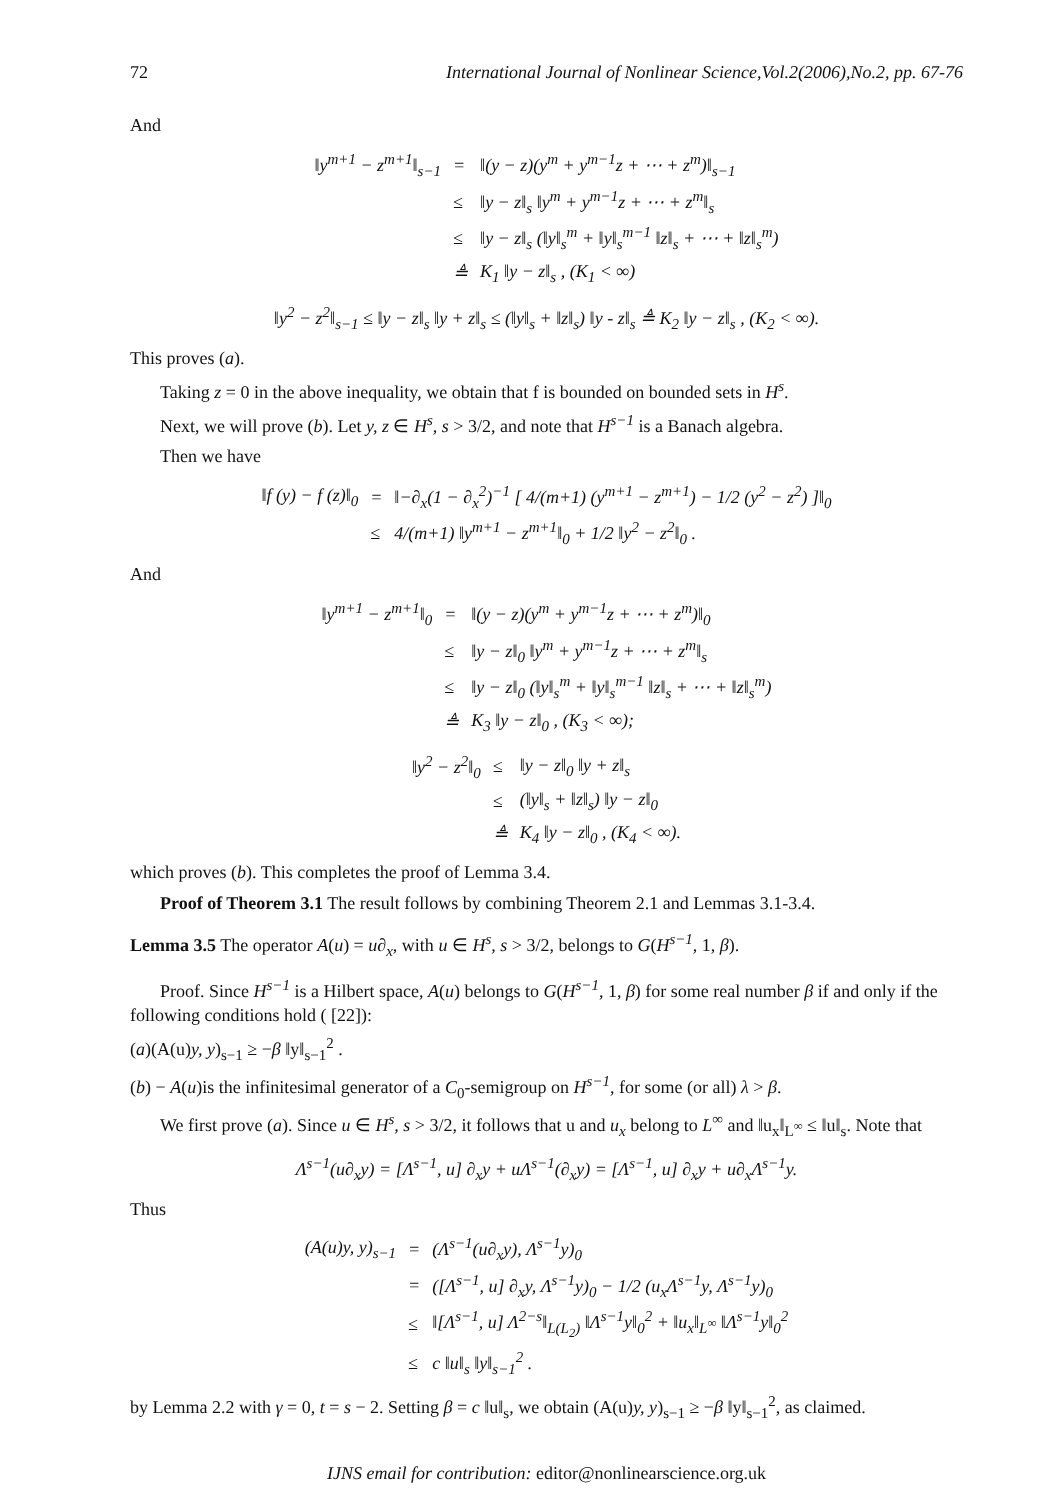72 International Journal of Nonlinear Science,Vol.2(2006),No.2, pp. 67-76
And
| ‖y<sup>m+1</sup> − z<sup>m+1</sup>‖<sub>s−1</sub> | = | ‖(y − z)(y<sup>m</sup> + y<sup>m−1</sup>z + ⋯ + z<sup>m</sup>)‖<sub>s−1</sub> |
| | ≤ | ‖y − z‖<sub>s</sub> ‖y<sup>m</sup> + y<sup>m−1</sup>z + ⋯ + z<sup>m</sup>‖<sub>s</sub> |
| | ≤ | ‖y − z‖<sub>s</sub> (‖y‖<sub>s</sub><sup>m</sup> + ‖y‖<sub>s</sub><sup>m−1</sup> ‖z‖<sub>s</sub> + ⋯ + ‖z‖<sub>s</sub><sup>m</sup>) |
| | ≜ | K<sub>1</sub> ‖y − z‖<sub>s</sub> , (K<sub>1</sub> < ∞) |
‖y<sup>2</sup> − z<sup>2</sup>‖<sub>s−1</sub> ≤ ‖y − z‖<sub>s</sub> ‖y + z‖<sub>s</sub> ≤ (‖y‖<sub>s</sub> + ‖z‖<sub>s</sub>) ‖y - z‖<sub>s</sub> ≜ K<sub>2</sub> ‖y − z‖<sub>s</sub> , (K<sub>2</sub> < ∞).
This proves (a).
Taking z = 0 in the above inequality, we obtain that f is bounded on bounded sets in H<sup>s</sup>.
Next, we will prove (b). Let y, z ∈ H<sup>s</sup>, s > 3/2, and note that H<sup>s−1</sup> is a Banach algebra.
Then we have
| ‖f (y) − f (z)‖<sub>0</sub> | = | ‖−∂<sub>x</sub>(1 − ∂<sub>x</sub><sup>2</sup>)<sup>−1</sup> [ 4/(m+1) (y<sup>m+1</sup> − z<sup>m+1</sup>) − 1/2 (y<sup>2</sup> − z<sup>2</sup>) ]‖<sub>0</sub> |
| | ≤ | 4/(m+1) ‖y<sup>m+1</sup> − z<sup>m+1</sup>‖<sub>0</sub> + 1/2 ‖y<sup>2</sup> − z<sup>2</sup>‖<sub>0</sub> . |
And
| ‖y<sup>m+1</sup> − z<sup>m+1</sup>‖<sub>0</sub> | = | ‖(y − z)(y<sup>m</sup> + y<sup>m−1</sup>z + ⋯ + z<sup>m</sup>)‖<sub>0</sub> |
| | ≤ | ‖y − z‖<sub>0</sub> ‖y<sup>m</sup> + y<sup>m−1</sup>z + ⋯ + z<sup>m</sup>‖<sub>s</sub> |
| | ≤ | ‖y − z‖<sub>0</sub> (‖y‖<sub>s</sub><sup>m</sup> + ‖y‖<sub>s</sub><sup>m−1</sup> ‖z‖<sub>s</sub> + ⋯ + ‖z‖<sub>s</sub><sup>m</sup>) |
| | ≜ | K<sub>3</sub> ‖y − z‖<sub>0</sub> , (K<sub>3</sub> < ∞); |
| ‖y<sup>2</sup> − z<sup>2</sup>‖<sub>0</sub> | ≤ | ‖y − z‖<sub>0</sub> ‖y + z‖<sub>s</sub> |
| | ≤ | (‖y‖<sub>s</sub> + ‖z‖<sub>s</sub>) ‖y − z‖<sub>0</sub> |
| | ≜ | K<sub>4</sub> ‖y − z‖<sub>0</sub> , (K<sub>4</sub> < ∞). |
which proves (b). This completes the proof of Lemma 3.4.
Proof of Theorem 3.1 The result follows by combining Theorem 2.1 and Lemmas 3.1-3.4.
Lemma 3.5 The operator A(u) = u∂<sub>x</sub>, with u ∈ H<sup>s</sup>, s > 3/2, belongs to G(H<sup>s−1</sup>, 1, β).
Proof. Since H<sup>s−1</sup> is a Hilbert space, A(u) belongs to G(H<sup>s−1</sup>, 1, β) for some real number β if and only if the following conditions hold ( [22]):
(a)(A(u)y, y)<sub>s−1</sub> ≥ −β ‖y‖<sub>s−1</sub><sup>2</sup> .
(b) − A(u)is the infinitesimal generator of a C<sub>0</sub>-semigroup on H<sup>s−1</sup>, for some (or all) λ > β.
We first prove (a). Since u ∈ H<sup>s</sup>, s > 3/2, it follows that u and u<sub>x</sub> belong to L<sup>∞</sup> and ‖u<sub>x</sub>‖<sub>L<sup>∞</sup></sub> ≤ ‖u‖<sub>s</sub>. Note that
Λ<sup>s−1</sup>(u∂<sub>x</sub>y) = [Λ<sup>s−1</sup>, u] ∂<sub>x</sub>y + uΛ<sup>s−1</sup>(∂<sub>x</sub>y) = [Λ<sup>s−1</sup>, u] ∂<sub>x</sub>y + u∂<sub>x</sub>Λ<sup>s−1</sup>y.
Thus
| (A(u)y, y)<sub>s−1</sub> | = | (Λ<sup>s−1</sup>(u∂<sub>x</sub>y), Λ<sup>s−1</sup>y)<sub>0</sub> |
| | = | ([Λ<sup>s−1</sup>, u] ∂<sub>x</sub>y, Λ<sup>s−1</sup>y)<sub>0</sub> − 1/2 (u<sub>x</sub>Λ<sup>s−1</sup>y, Λ<sup>s−1</sup>y)<sub>0</sub> |
| | ≤ | ‖[Λ<sup>s−1</sup>, u] Λ<sup>2−s</sup>‖<sub>L(L<sub>2</sub>)</sub> ‖Λ<sup>s−1</sup>y‖<sub>0</sub><sup>2</sup> + ‖u<sub>x</sub>‖<sub>L<sup>∞</sup></sub> ‖Λ<sup>s−1</sup>y‖<sub>0</sub><sup>2</sup> |
| | ≤ | c ‖u‖<sub>s</sub> ‖y‖<sub>s−1</sub><sup>2</sup> . |
by Lemma 2.2 with γ = 0, t = s − 2. Setting β = c ‖u‖<sub>s</sub>, we obtain (A(u)y, y)<sub>s−1</sub> ≥ −β ‖y‖<sub>s−1</sub><sup>2</sup>, as claimed.
IJNS email for contribution: editor@nonlinearscience.org.uk